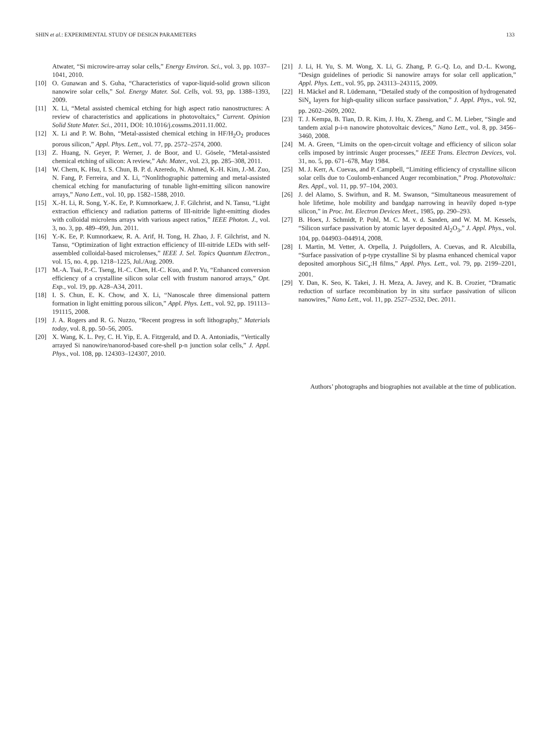SHIN et al.: EXPERIMENTAL STUDY OF DESIGN PARAMETERS 133
Atwater, “Si microwire-array solar cells,” Energy Environ. Sci., vol. 3, pp. 1037–1041, 2010.
[10] O. Gunawan and S. Guha, “Characteristics of vapor-liquid-solid grown silicon nanowire solar cells,” Sol. Energy Mater. Sol. Cells, vol. 93, pp. 1388–1393, 2009.
[11] X. Li, “Metal assisted chemical etching for high aspect ratio nanostructures: A review of characteristics and applications in photovoltaics,” Current. Opinion Solid State Mater. Sci., 2011, DOI: 10.1016/j.cossms.2011.11.002.
[12] X. Li and P. W. Bohn, “Metal-assisted chemical etching in HF/H<sub>2</sub>O<sub>2</sub> produces porous silicon,” Appl. Phys. Lett., vol. 77, pp. 2572–2574, 2000.
[13] Z. Huang, N. Geyer, P. Werner, J. de Boor, and U. Gösele, “Metal-assisted chemical etching of silicon: A review,” Adv. Mater., vol. 23, pp. 285–308, 2011.
[14] W. Chern, K. Hsu, I. S. Chun, B. P. d. Azeredo, N. Ahmed, K.-H. Kim, J.-M. Zuo, N. Fang, P. Ferreira, and X. Li, “Nonlithographic patterning and metal-assisted chemical etching for manufacturing of tunable light-emitting silicon nanowire arrays,” Nano Lett., vol. 10, pp. 1582–1588, 2010.
[15] X.-H. Li, R. Song, Y.-K. Ee, P. Kumnorkaew, J. F. Gilchrist, and N. Tansu, “Light extraction efficiency and radiation patterns of III-nitride light-emitting diodes with colloidal microlens arrays with various aspect ratios,” IEEE Photon. J., vol. 3, no. 3, pp. 489–499, Jun. 2011.
[16] Y.-K. Ee, P. Kumnorkaew, R. A. Arif, H. Tong, H. Zhao, J. F. Gilchrist, and N. Tansu, “Optimization of light extraction efficiency of III-nitride LEDs with self-assembled colloidal-based microlenses,” IEEE J. Sel. Topics Quantum Electron., vol. 15, no. 4, pp. 1218–1225, Jul./Aug. 2009.
[17] M.-A. Tsai, P.-C. Tseng, H.-C. Chen, H.-C. Kuo, and P. Yu, “Enhanced conversion efficiency of a crystalline silicon solar cell with frustum nanorod arrays,” Opt. Exp., vol. 19, pp. A28–A34, 2011.
[18] I. S. Chun, E. K. Chow, and X. Li, “Nanoscale three dimensional pattern formation in light emitting porous silicon,” Appl. Phys. Lett., vol. 92, pp. 191113–191115, 2008.
[19] J. A. Rogers and R. G. Nuzzo, “Recent progress in soft lithography,” Materials today, vol. 8, pp. 50–56, 2005.
[20] X. Wang, K. L. Pey, C. H. Yip, E. A. Fitzgerald, and D. A. Antoniadis, “Vertically arrayed Si nanowire/nanorod-based core-shell p-n junction solar cells,” J. Appl. Phys., vol. 108, pp. 124303–124307, 2010.
[21] J. Li, H. Yu, S. M. Wong, X. Li, G. Zhang, P. G.-Q. Lo, and D.-L. Kwong, “Design guidelines of periodic Si nanowire arrays for solar cell application,” Appl. Phys. Lett., vol. 95, pp. 243113–243115, 2009.
[22] H. Mäckel and R. Lüdemann, “Detailed study of the composition of hydrogenated SiN<sub>x</sub> layers for high-quality silicon surface passivation,” J. Appl. Phys., vol. 92, pp. 2602–2609, 2002.
[23] T. J. Kempa, B. Tian, D. R. Kim, J. Hu, X. Zheng, and C. M. Lieber, “Single and tandem axial p-i-n nanowire photovoltaic devices,” Nano Lett., vol. 8, pp. 3456–3460, 2008.
[24] M. A. Green, “Limits on the open-circuit voltage and efficiency of silicon solar cells imposed by intrinsic Auger processes,” IEEE Trans. Electron Devices, vol. 31, no. 5, pp. 671–678, May 1984.
[25] M. J. Kerr, A. Cuevas, and P. Campbell, “Limiting efficiency of crystalline silicon solar cells due to Coulomb-enhanced Auger recombination,” Prog. Photovoltaic: Res. Appl., vol. 11, pp. 97–104, 2003.
[26] J. del Alamo, S. Swirhun, and R. M. Swanson, “Simultaneous measurement of hole lifetime, hole mobility and bandgap narrowing in heavily doped n-type silicon,” in Proc. Int. Electron Devices Meet., 1985, pp. 290–293.
[27] B. Hoex, J. Schmidt, P. Pohl, M. C. M. v. d. Sanden, and W. M. M. Kessels, “Silicon surface passivation by atomic layer deposited Al<sub>2</sub>O<sub>3</sub>,” J. Appl. Phys., vol. 104, pp. 044903–044914, 2008.
[28] I. Martin, M. Vetter, A. Orpella, J. Puigdollers, A. Cuevas, and R. Alcubilla, “Surface passivation of p-type crystalline Si by plasma enhanced chemical vapor deposited amorphous SiC<sub>x</sub>:H films,” Appl. Phys. Lett., vol. 79, pp. 2199–2201, 2001.
[29] Y. Dan, K. Seo, K. Takei, J. H. Meza, A. Javey, and K. B. Crozier, “Dramatic reduction of surface recombination by in situ surface passivation of silicon nanowires,” Nano Lett., vol. 11, pp. 2527–2532, Dec. 2011.
Authors’ photographs and biographies not available at the time of publication.